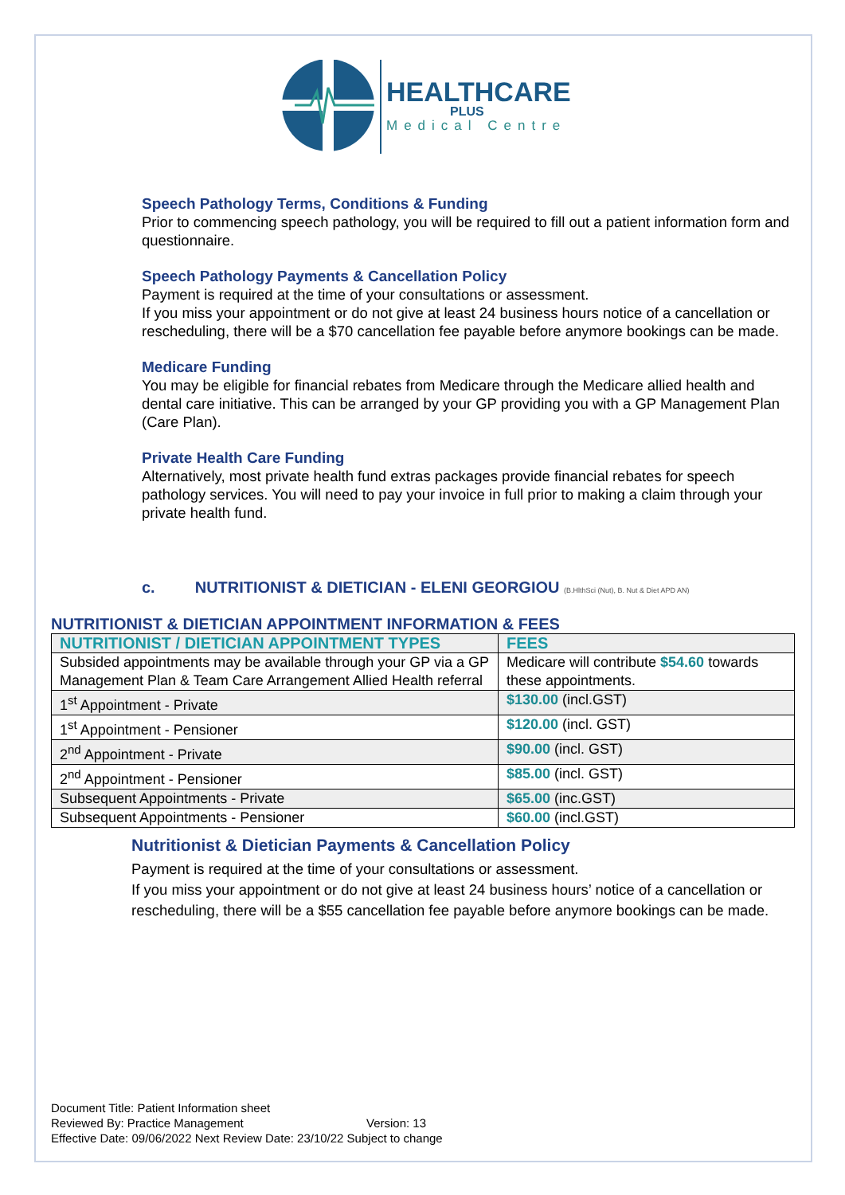HEALTHCARE
PLUS
Medical Centre
Speech Pathology Terms, Conditions & Funding
Prior to commencing speech pathology, you will be required to fill out a patient information form and questionnaire.
Speech Pathology Payments & Cancellation Policy
Payment is required at the time of your consultations or assessment.
If you miss your appointment or do not give at least 24 business hours notice of a cancellation or rescheduling, there will be a $70 cancellation fee payable before anymore bookings can be made.
Medicare Funding
You may be eligible for financial rebates from Medicare through the Medicare allied health and dental care initiative. This can be arranged by your GP providing you with a GP Management Plan (Care Plan).
Private Health Care Funding
Alternatively, most private health fund extras packages provide financial rebates for speech pathology services. You will need to pay your invoice in full prior to making a claim through your private health fund.
c. NUTRITIONIST & DIETICIAN - ELENI GEORGIOU (B.HlthSci (Nut), B. Nut & Diet APD AN)
NUTRITIONIST & DIETICIAN APPOINTMENT INFORMATION & FEES
| NUTRITIONIST / DIETICIAN APPOINTMENT TYPES | FEES |
| --- | --- |
| Subsided appointments may be available through your GP via a GP Management Plan & Team Care Arrangement Allied Health referral | Medicare will contribute $54.60 towards these appointments. |
| 1<sup>st</sup> Appointment - Private | $130.00 (incl.GST) |
| 1<sup>st</sup> Appointment - Pensioner | $120.00 (incl. GST) |
| 2<sup>nd</sup> Appointment - Private | $90.00 (incl. GST) |
| 2<sup>nd</sup> Appointment - Pensioner | $85.00 (incl. GST) |
| Subsequent Appointments - Private | $65.00 (inc.GST) |
| Subsequent Appointments - Pensioner | $60.00 (incl.GST) |
Nutritionist & Dietician Payments & Cancellation Policy
Payment is required at the time of your consultations or assessment.
If you miss your appointment or do not give at least 24 business hours’ notice of a cancellation or rescheduling, there will be a $55 cancellation fee payable before anymore bookings can be made.
Document Title: Patient Information sheet
Reviewed By: Practice Management Version: 13
Effective Date: 09/06/2022 Next Review Date: 23/10/22 Subject to change